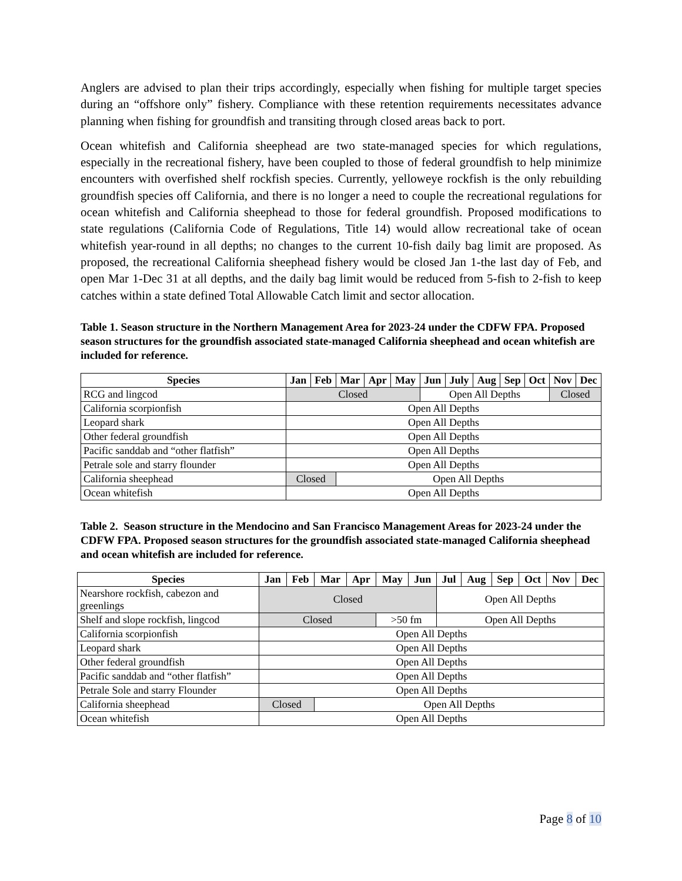Anglers are advised to plan their trips accordingly, especially when fishing for multiple target species during an “offshore only” fishery. Compliance with these retention requirements necessitates advance planning when fishing for groundfish and transiting through closed areas back to port.
Ocean whitefish and California sheephead are two state-managed species for which regulations, especially in the recreational fishery, have been coupled to those of federal groundfish to help minimize encounters with overfished shelf rockfish species. Currently, yelloweye rockfish is the only rebuilding groundfish species off California, and there is no longer a need to couple the recreational regulations for ocean whitefish and California sheephead to those for federal groundfish. Proposed modifications to state regulations (California Code of Regulations, Title 14) would allow recreational take of ocean whitefish year-round in all depths; no changes to the current 10-fish daily bag limit are proposed. As proposed, the recreational California sheephead fishery would be closed Jan 1-the last day of Feb, and open Mar 1-Dec 31 at all depths, and the daily bag limit would be reduced from 5-fish to 2-fish to keep catches within a state defined Total Allowable Catch limit and sector allocation.
Table 1. Season structure in the Northern Management Area for 2023-24 under the CDFW FPA. Proposed season structures for the groundfish associated state-managed California sheephead and ocean whitefish are included for reference.
| Species | Jan | Feb | Mar | Apr | May | Jun | July | Aug | Sep | Oct | Nov | Dec |
| --- | --- | --- | --- | --- | --- | --- | --- | --- | --- | --- | --- | --- |
| RCG and lingcod | Closed | | | | | Open All Depths | | | | | Closed | |
| California scorpionfish | Open All Depths | | | | | | | | | | | |
| Leopard shark | Open All Depths | | | | | | | | | | | |
| Other federal groundfish | Open All Depths | | | | | | | | | | | |
| Pacific sanddab and “other flatfish” | Open All Depths | | | | | | | | | | | |
| Petrale sole and starry flounder | Open All Depths | | | | | | | | | | | |
| California sheephead | Closed | | Open All Depths | | | | | | | | | |
| Ocean whitefish | Open All Depths | | | | | | | | | | | |
Table 2. Season structure in the Mendocino and San Francisco Management Areas for 2023-24 under the CDFW FPA. Proposed season structures for the groundfish associated state-managed California sheephead and ocean whitefish are included for reference.
| Species | Jan | Feb | Mar | Apr | May | Jun | Jul | Aug | Sep | Oct | Nov | Dec |
| --- | --- | --- | --- | --- | --- | --- | --- | --- | --- | --- | --- | --- |
| Nearshore rockfish, cabezon and greenlings | Closed | | | | | | Open All Depths | | | | | |
| Shelf and slope rockfish, lingcod | Closed | | | | >50 fm | | Open All Depths | | | | | |
| California scorpionfish | Open All Depths | | | | | | | | | | | |
| Leopard shark | Open All Depths | | | | | | | | | | | |
| Other federal groundfish | Open All Depths | | | | | | | | | | | |
| Pacific sanddab and “other flatfish” | Open All Depths | | | | | | | | | | | |
| Petrale Sole and starry Flounder | Open All Depths | | | | | | | | | | | |
| California sheephead | Closed | | Open All Depths | | | | | | | | | |
| Ocean whitefish | Open All Depths | | | | | | | | | | | |
Page 8 of 10